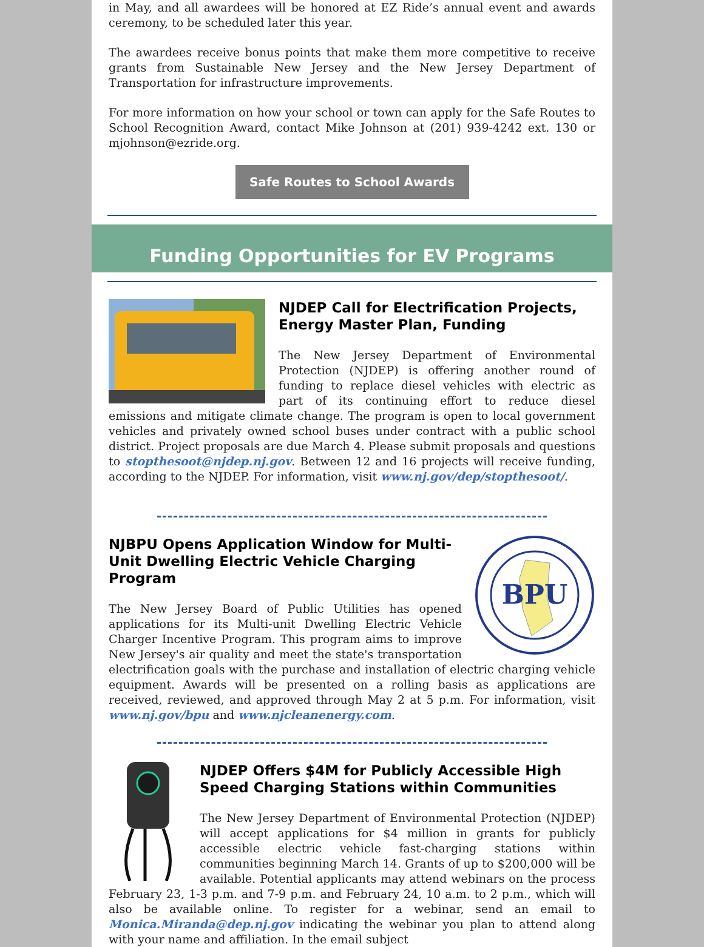in May, and all awardees will be honored at EZ Ride’s annual event and awards ceremony, to be scheduled later this year.
The awardees receive bonus points that make them more competitive to receive grants from Sustainable New Jersey and the New Jersey Department of Transportation for infrastructure improvements.
For more information on how your school or town can apply for the Safe Routes to School Recognition Award, contact Mike Johnson at (201) 939-4242 ext. 130 or mjohnson@ezride.org.
Safe Routes to School Awards
Funding Opportunities for EV Programs
NJDEP Call for Electrification Projects, Energy Master Plan, Funding
The New Jersey Department of Environmental Protection (NJDEP) is offering another round of funding to replace diesel vehicles with electric as part of its continuing effort to reduce diesel emissions and mitigate climate change. The program is open to local government vehicles and privately owned school buses under contract with a public school district. Project proposals are due March 4. Please submit proposals and questions to stopthesoot@njdep.nj.gov. Between 12 and 16 projects will receive funding, according to the NJDEP. For information, visit www.nj.gov/dep/stopthesoot/.
BPU
NJBPU Opens Application Window for Multi-Unit Dwelling Electric Vehicle Charging Program
The New Jersey Board of Public Utilities has opened applications for its Multi-unit Dwelling Electric Vehicle Charger Incentive Program. This program aims to improve New Jersey's air quality and meet the state's transportation electrification goals with the purchase and installation of electric charging vehicle equipment. Awards will be presented on a rolling basis as applications are received, reviewed, and approved through May 2 at 5 p.m. For information, visit www.nj.gov/bpu and www.njcleanenergy.com.
NJDEP Offers $4M for Publicly Accessible High Speed Charging Stations within Communities
The New Jersey Department of Environmental Protection (NJDEP) will accept applications for $4 million in grants for publicly accessible electric vehicle fast-charging stations within communities beginning March 14. Grants of up to $200,000 will be available. Potential applicants may attend webinars on the process February 23, 1-3 p.m. and 7-9 p.m. and February 24, 10 a.m. to 2 p.m., which will also be available online. To register for a webinar, send an email to Monica.Miranda@dep.nj.gov indicating the webinar you plan to attend along with your name and affiliation. In the email subject